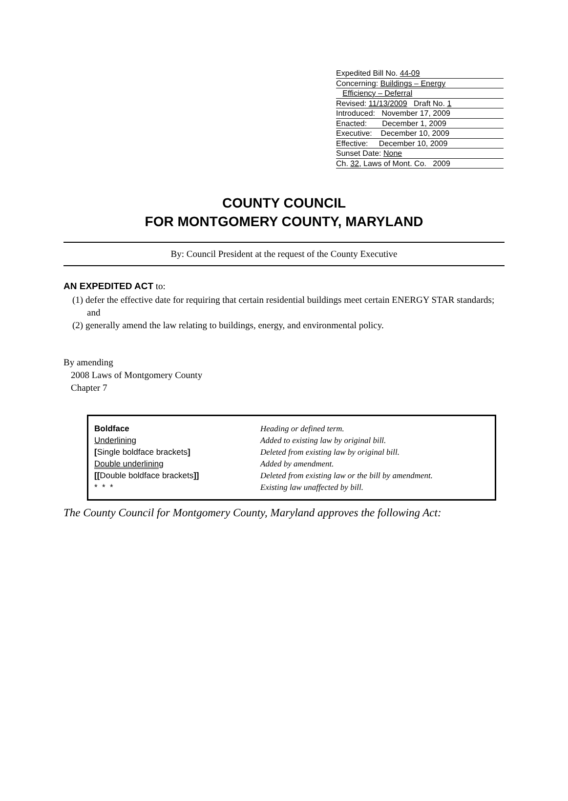Expedited Bill No. 44-09
Concerning: Buildings – Energy
Efficiency – Deferral
Revised: 11/13/2009 Draft No. 1
Introduced: November 17, 2009
Enacted: December 1, 2009
Executive: December 10, 2009
Effective: December 10, 2009
Sunset Date: None
Ch. 32, Laws of Mont. Co. 2009
COUNTY COUNCIL
FOR MONTGOMERY COUNTY, MARYLAND
By: Council President at the request of the County Executive
AN EXPEDITED ACT to:
(1) defer the effective date for requiring that certain residential buildings meet certain ENERGY STAR standards; and
(2) generally amend the law relating to buildings, energy, and environmental policy.
By amending
2008 Laws of Montgomery County
Chapter 7
| Boldface | Heading or defined term. |
| Underlining | Added to existing law by original bill. |
| [ Single boldface brackets ] | Deleted from existing law by original bill. |
| Double underlining | Added by amendment. |
| [[ Double boldface brackets ]] | Deleted from existing law or the bill by amendment. |
| * * * | Existing law unaffected by bill. |
The County Council for Montgomery County, Maryland approves the following Act: